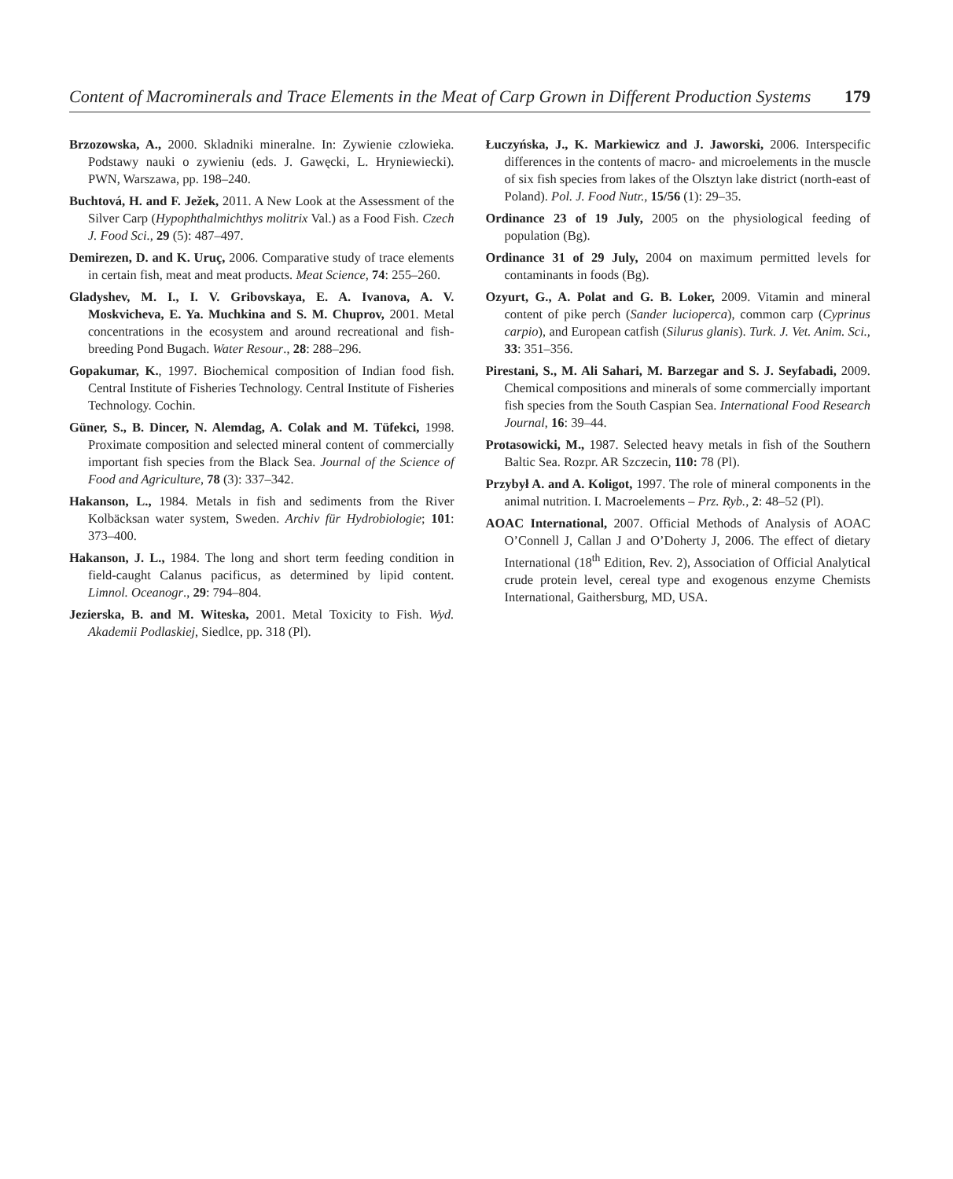Content of Macrominerals and Trace Elements in the Meat of Carp Grown in Different Production Systems 179
Brzozowska, A., 2000. Skladniki mineralne. In: Zywienie czlowieka. Podstawy nauki o zywieniu (eds. J. Gawęcki, L. Hryniewiecki). PWN, Warszawa, pp. 198–240.
Buchtová, H. and F. Ježek, 2011. A New Look at the Assessment of the Silver Carp (Hypophthalmichthys molitrix Val.) as a Food Fish. Czech J. Food Sci., 29 (5): 487–497.
Demirezen, D. and K. Uruç, 2006. Comparative study of trace elements in certain fish, meat and meat products. Meat Science, 74: 255–260.
Gladyshev, M. I., I. V. Gribovskaya, E. A. Ivanova, A. V. Moskvicheva, E. Ya. Muchkina and S. M. Chuprov, 2001. Metal concentrations in the ecosystem and around recreational and fish-breeding Pond Bugach. Water Resour., 28: 288–296.
Gopakumar, K., 1997. Biochemical composition of Indian food fish. Central Institute of Fisheries Technology. Central Institute of Fisheries Technology. Cochin.
Güner, S., B. Dincer, N. Alemdag, A. Colak and M. Tüfekci, 1998. Proximate composition and selected mineral content of commercially important fish species from the Black Sea. Journal of the Science of Food and Agriculture, 78 (3): 337–342.
Hakanson, L., 1984. Metals in fish and sediments from the River Kolbäcksan water system, Sweden. Archiv für Hydrobiologie; 101: 373–400.
Hakanson, J. L., 1984. The long and short term feeding condition in field-caught Calanus pacificus, as determined by lipid content. Limnol. Oceanogr., 29: 794–804.
Jezierska, B. and M. Witeska, 2001. Metal Toxicity to Fish. Wyd. Akademii Podlaskiej, Siedlce, pp. 318 (Pl).
Łuczyńska, J., K. Markiewicz and J. Jaworski, 2006. Interspecific differences in the contents of macro- and microelements in the muscle of six fish species from lakes of the Olsztyn lake district (north-east of Poland). Pol. J. Food Nutr., 15/56 (1): 29–35.
Ordinance 23 of 19 July, 2005 on the physiological feeding of population (Bg).
Ordinance 31 of 29 July, 2004 on maximum permitted levels for contaminants in foods (Bg).
Ozyurt, G., A. Polat and G. B. Loker, 2009. Vitamin and mineral content of pike perch (Sander lucioperca), common carp (Cyprinus carpio), and European catfish (Silurus glanis). Turk. J. Vet. Anim. Sci., 33: 351–356.
Pirestani, S., M. Ali Sahari, M. Barzegar and S. J. Seyfabadi, 2009. Chemical compositions and minerals of some commercially important fish species from the South Caspian Sea. International Food Research Journal, 16: 39–44.
Protasowicki, M., 1987. Selected heavy metals in fish of the Southern Baltic Sea. Rozpr. AR Szczecin, 110: 78 (Pl).
Przybył A. and A. Koligot, 1997. The role of mineral components in the animal nutrition. I. Macroelements – Prz. Ryb., 2: 48–52 (Pl).
AOAC International, 2007. Official Methods of Analysis of AOAC O’Connell J, Callan J and O’Doherty J, 2006. The effect of dietary International (18<sup>th</sup> Edition, Rev. 2), Association of Official Analytical crude protein level, cereal type and exogenous enzyme Chemists International, Gaithersburg, MD, USA.